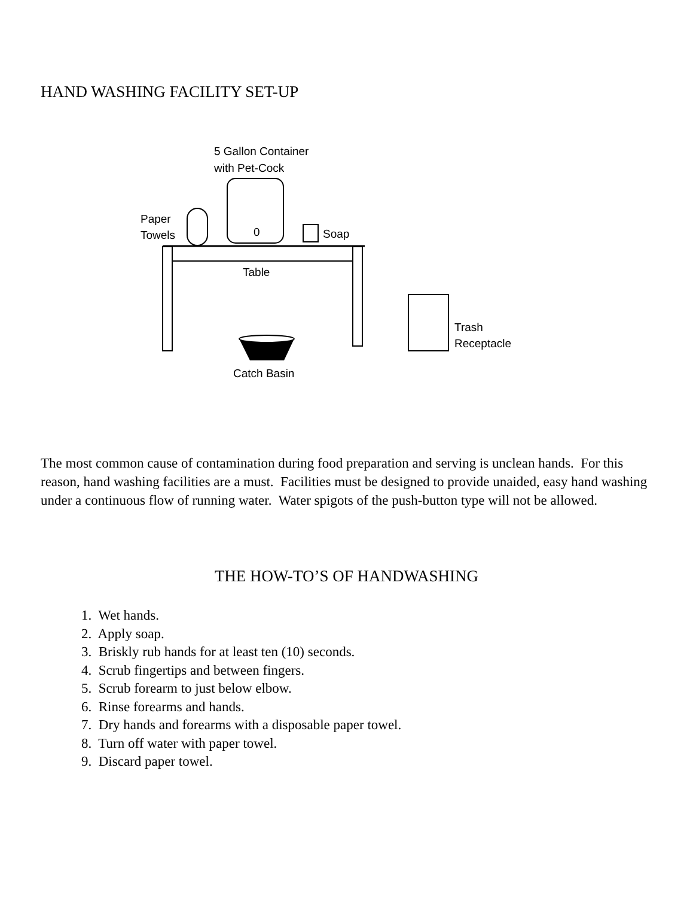HAND WASHING FACILITY SET-UP
5 Gallon Container
with Pet-Cock
0
Paper
Towels
Soap
Table
Catch Basin
Trash
Receptacle
The most common cause of contamination during food preparation and serving is unclean hands. For this reason, hand washing facilities are a must. Facilities must be designed to provide unaided, easy hand washing under a continuous flow of running water. Water spigots of the push-button type will not be allowed.
THE HOW-TO’S OF HANDWASHING
1. Wet hands.
2. Apply soap.
3. Briskly rub hands for at least ten (10) seconds.
4. Scrub fingertips and between fingers.
5. Scrub forearm to just below elbow.
6. Rinse forearms and hands.
7. Dry hands and forearms with a disposable paper towel.
8. Turn off water with paper towel.
9. Discard paper towel.